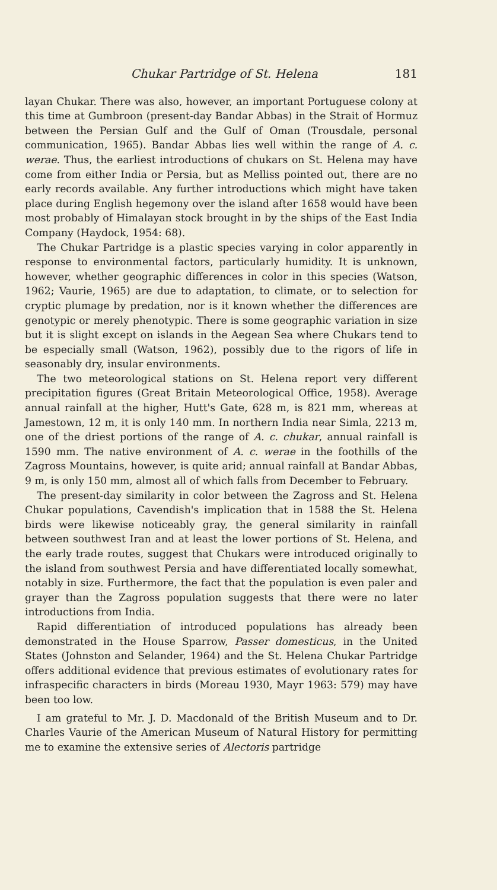Chukar Partridge of St. Helena 181
layan Chukar. There was also, however, an important Portuguese colony at this time at Gumbroon (present-day Bandar Abbas) in the Strait of Hormuz between the Persian Gulf and the Gulf of Oman (Trousdale, personal communication, 1965). Bandar Abbas lies well within the range of A. c. werae. Thus, the earliest introductions of chukars on St. Helena may have come from either India or Persia, but as Melliss pointed out, there are no early records available. Any further introductions which might have taken place during English hegemony over the island after 1658 would have been most probably of Himalayan stock brought in by the ships of the East India Company (Haydock, 1954: 68).
The Chukar Partridge is a plastic species varying in color apparently in response to environmental factors, particularly humidity. It is unknown, however, whether geographic differences in color in this species (Watson, 1962; Vaurie, 1965) are due to adaptation, to climate, or to selection for cryptic plumage by predation, nor is it known whether the differences are genotypic or merely phenotypic. There is some geographic variation in size but it is slight except on islands in the Aegean Sea where Chukars tend to be especially small (Watson, 1962), possibly due to the rigors of life in seasonably dry, insular environments.
The two meteorological stations on St. Helena report very different precipitation figures (Great Britain Meteorological Office, 1958). Average annual rainfall at the higher, Hutt's Gate, 628 m, is 821 mm, whereas at Jamestown, 12 m, it is only 140 mm. In northern India near Simla, 2213 m, one of the driest portions of the range of A. c. chukar, annual rainfall is 1590 mm. The native environment of A. c. werae in the foothills of the Zagross Mountains, however, is quite arid; annual rainfall at Bandar Abbas, 9 m, is only 150 mm, almost all of which falls from December to February.
The present-day similarity in color between the Zagross and St. Helena Chukar populations, Cavendish's implication that in 1588 the St. Helena birds were likewise noticeably gray, the general similarity in rainfall between southwest Iran and at least the lower portions of St. Helena, and the early trade routes, suggest that Chukars were introduced originally to the island from southwest Persia and have differentiated locally somewhat, notably in size. Furthermore, the fact that the population is even paler and grayer than the Zagross population suggests that there were no later introductions from India.
Rapid differentiation of introduced populations has already been demonstrated in the House Sparrow, Passer domesticus, in the United States (Johnston and Selander, 1964) and the St. Helena Chukar Partridge offers additional evidence that previous estimates of evolutionary rates for infraspecific characters in birds (Moreau 1930, Mayr 1963: 579) may have been too low.
I am grateful to Mr. J. D. Macdonald of the British Museum and to Dr. Charles Vaurie of the American Museum of Natural History for permitting me to examine the extensive series of Alectoris partridge